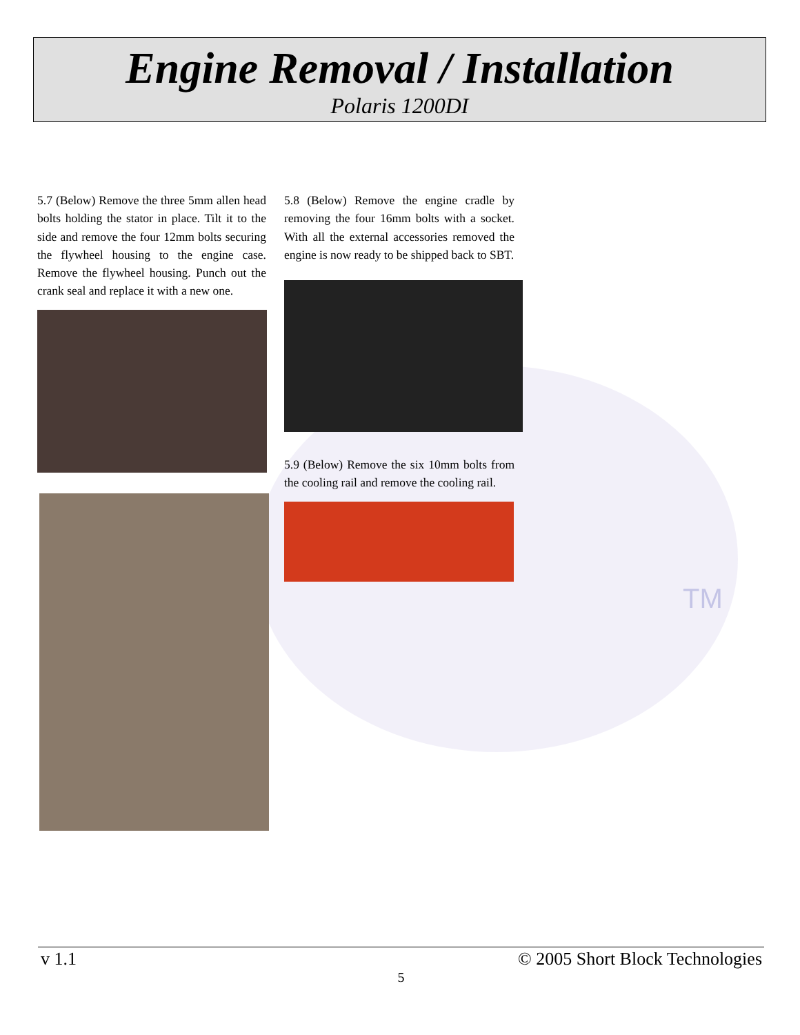TM
Engine Removal / Installation
Polaris 1200DI
5.7 (Below) Remove the three 5mm allen head bolts holding the stator in place. Tilt it to the side and remove the four 12mm bolts securing the flywheel housing to the engine case. Remove the flywheel housing. Punch out the crank seal and replace it with a new one.
5.8 (Below) Remove the engine cradle by removing the four 16mm bolts with a socket. With all the external accessories removed the engine is now ready to be shipped back to SBT.
5.9 (Below) Remove the six 10mm bolts from the cooling rail and remove the cooling rail.
v 1.1 © 2005 Short Block Technologies
5